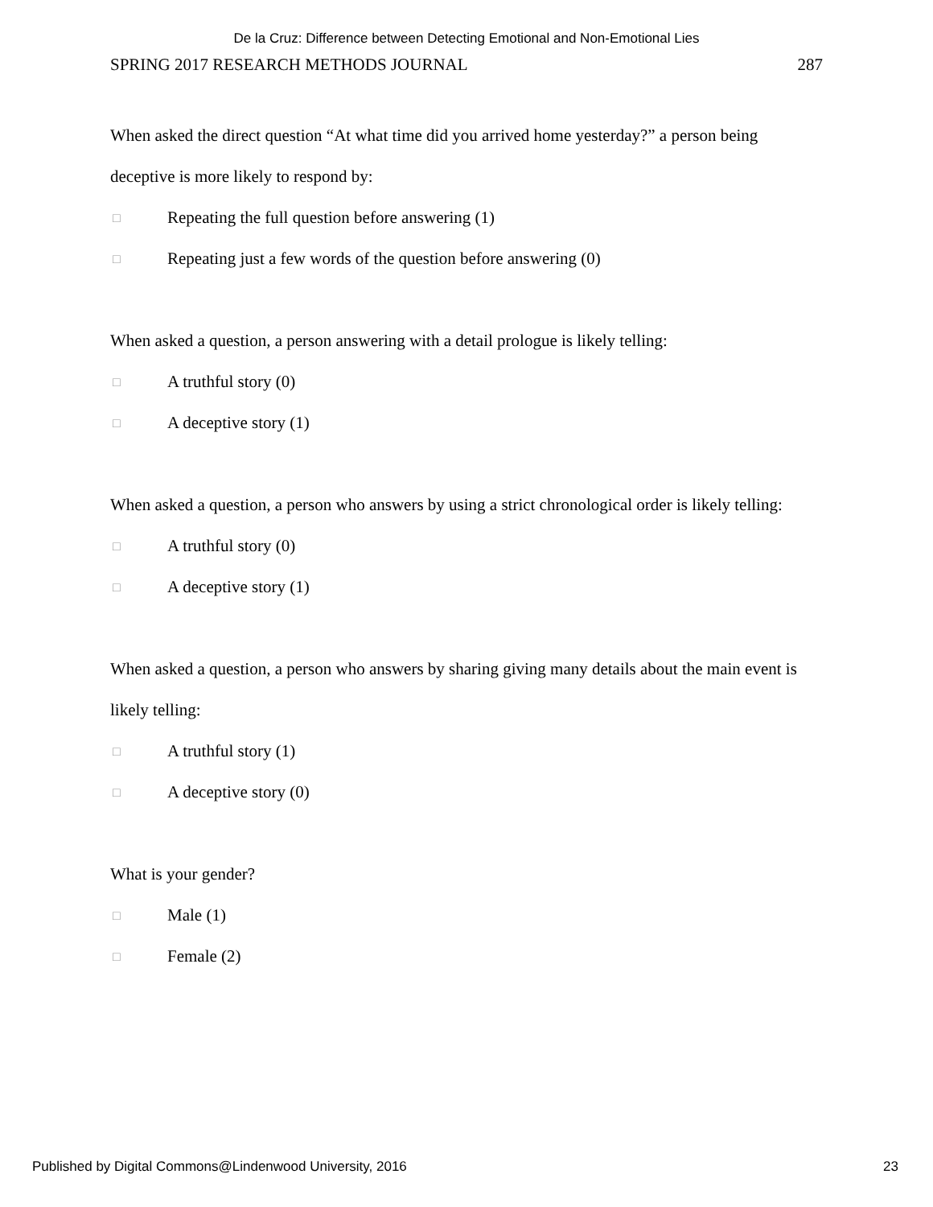De la Cruz: Difference between Detecting Emotional and Non-Emotional Lies
SPRING 2017 RESEARCH METHODS JOURNAL 287
When asked the direct question “At what time did you arrived home yesterday?” a person being deceptive is more likely to respond by:
□ Repeating the full question before answering (1)
□ Repeating just a few words of the question before answering (0)
When asked a question, a person answering with a detail prologue is likely telling:
□ A truthful story (0)
□ A deceptive story (1)
When asked a question, a person who answers by using a strict chronological order is likely telling:
□ A truthful story (0)
□ A deceptive story (1)
When asked a question, a person who answers by sharing giving many details about the main event is likely telling:
□ A truthful story (1)
□ A deceptive story (0)
What is your gender?
□ Male (1)
□ Female (2)
Published by Digital Commons@Lindenwood University, 2016 23